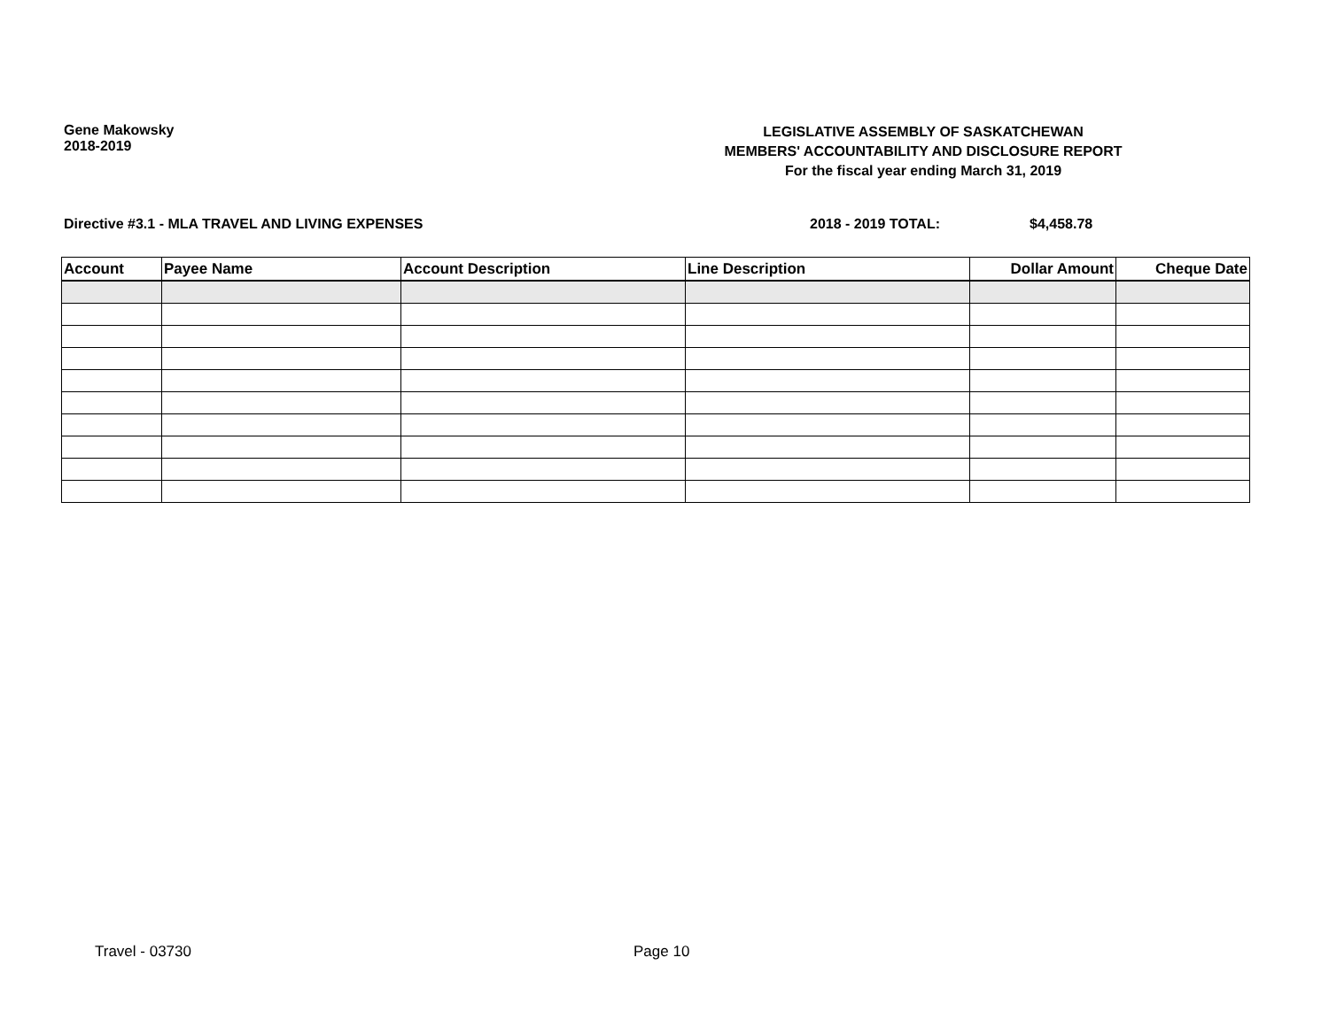Gene Makowsky
2018-2019
LEGISLATIVE ASSEMBLY OF SASKATCHEWAN
MEMBERS' ACCOUNTABILITY AND DISCLOSURE REPORT
For the fiscal year ending March 31, 2019
Directive #3.1 - MLA TRAVEL AND LIVING EXPENSES 2018 - 2019 TOTAL: $4,458.78
| Account | Payee Name | Account Description | Line Description | Dollar Amount | Cheque Date |
| --- | --- | --- | --- | --- | --- |
Travel - 03730 Page 10